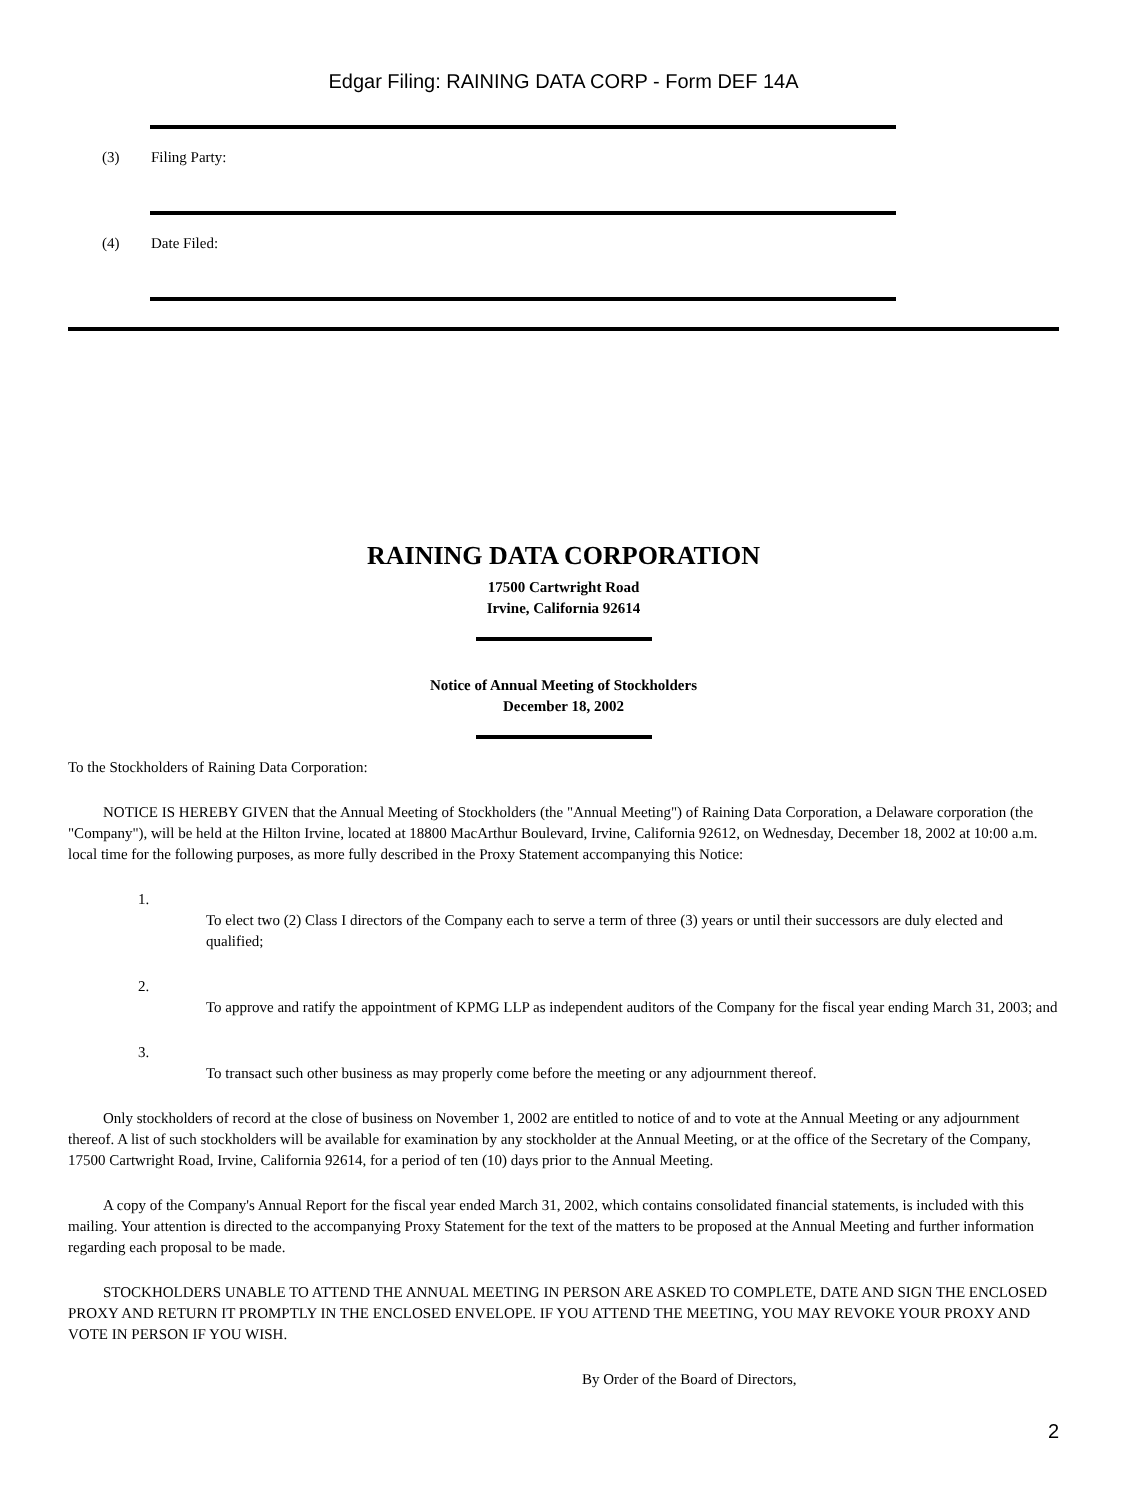Edgar Filing: RAINING DATA CORP - Form DEF 14A
(3) Filing Party:
(4) Date Filed:
RAINING DATA CORPORATION
17500 Cartwright Road
Irvine, California 92614
Notice of Annual Meeting of Stockholders
December 18, 2002
To the Stockholders of Raining Data Corporation:
NOTICE IS HEREBY GIVEN that the Annual Meeting of Stockholders (the "Annual Meeting") of Raining Data Corporation, a Delaware corporation (the "Company"), will be held at the Hilton Irvine, located at 18800 MacArthur Boulevard, Irvine, California 92612, on Wednesday, December 18, 2002 at 10:00 a.m. local time for the following purposes, as more fully described in the Proxy Statement accompanying this Notice:
1.
To elect two (2) Class I directors of the Company each to serve a term of three (3) years or until their successors are duly elected and qualified;
2.
To approve and ratify the appointment of KPMG LLP as independent auditors of the Company for the fiscal year ending March 31, 2003; and
3.
To transact such other business as may properly come before the meeting or any adjournment thereof.
Only stockholders of record at the close of business on November 1, 2002 are entitled to notice of and to vote at the Annual Meeting or any adjournment thereof. A list of such stockholders will be available for examination by any stockholder at the Annual Meeting, or at the office of the Secretary of the Company, 17500 Cartwright Road, Irvine, California 92614, for a period of ten (10) days prior to the Annual Meeting.
A copy of the Company's Annual Report for the fiscal year ended March 31, 2002, which contains consolidated financial statements, is included with this mailing. Your attention is directed to the accompanying Proxy Statement for the text of the matters to be proposed at the Annual Meeting and further information regarding each proposal to be made.
STOCKHOLDERS UNABLE TO ATTEND THE ANNUAL MEETING IN PERSON ARE ASKED TO COMPLETE, DATE AND SIGN THE ENCLOSED PROXY AND RETURN IT PROMPTLY IN THE ENCLOSED ENVELOPE. IF YOU ATTEND THE MEETING, YOU MAY REVOKE YOUR PROXY AND VOTE IN PERSON IF YOU WISH.
By Order of the Board of Directors,
2